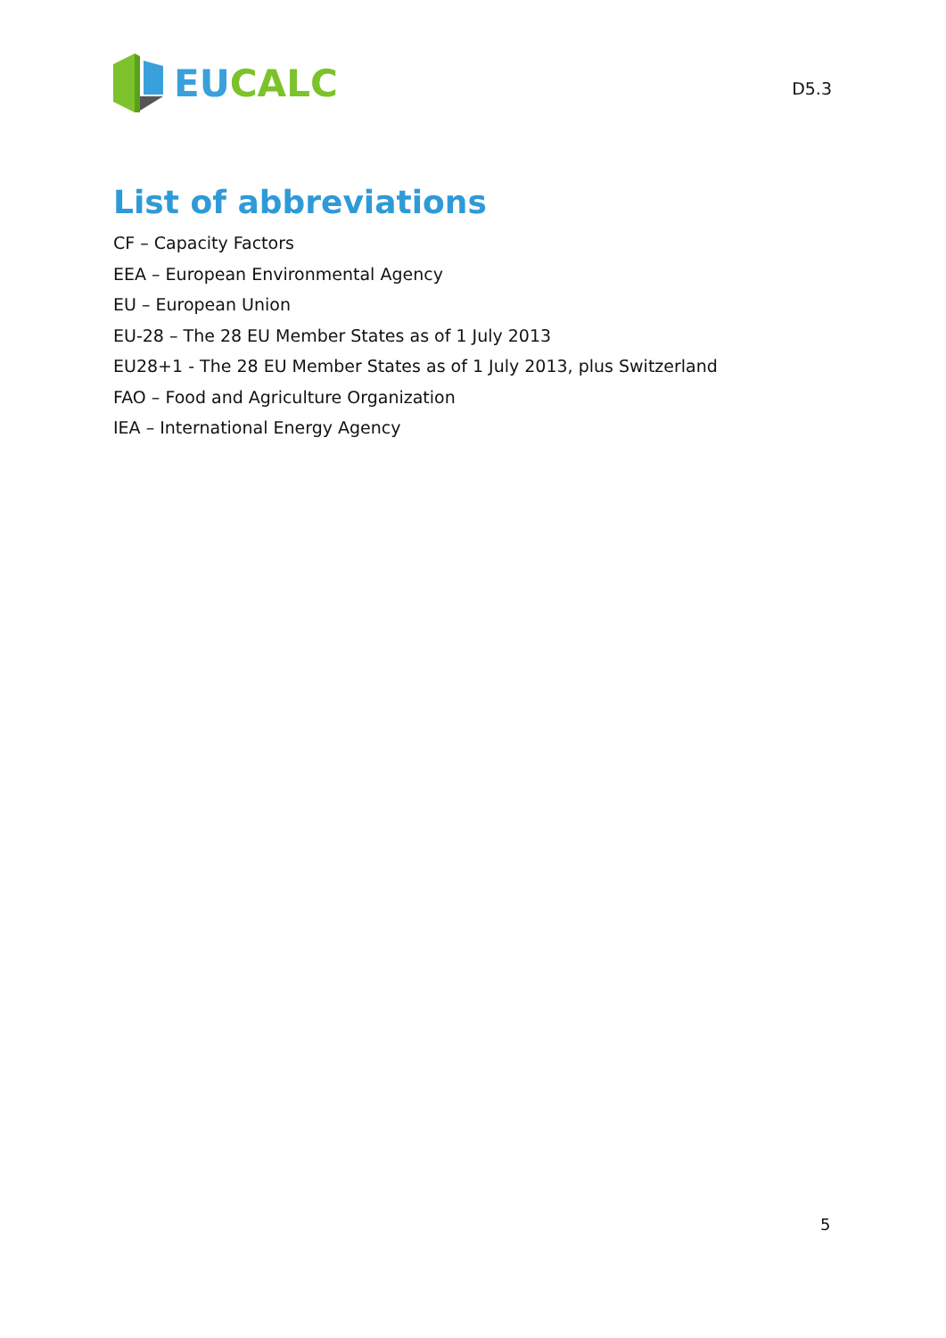EU CALC
D5.3
List of abbreviations
CF – Capacity Factors
EEA – European Environmental Agency
EU – European Union
EU-28 – The 28 EU Member States as of 1 July 2013
EU28+1 - The 28 EU Member States as of 1 July 2013, plus Switzerland
FAO – Food and Agriculture Organization
IEA – International Energy Agency
5